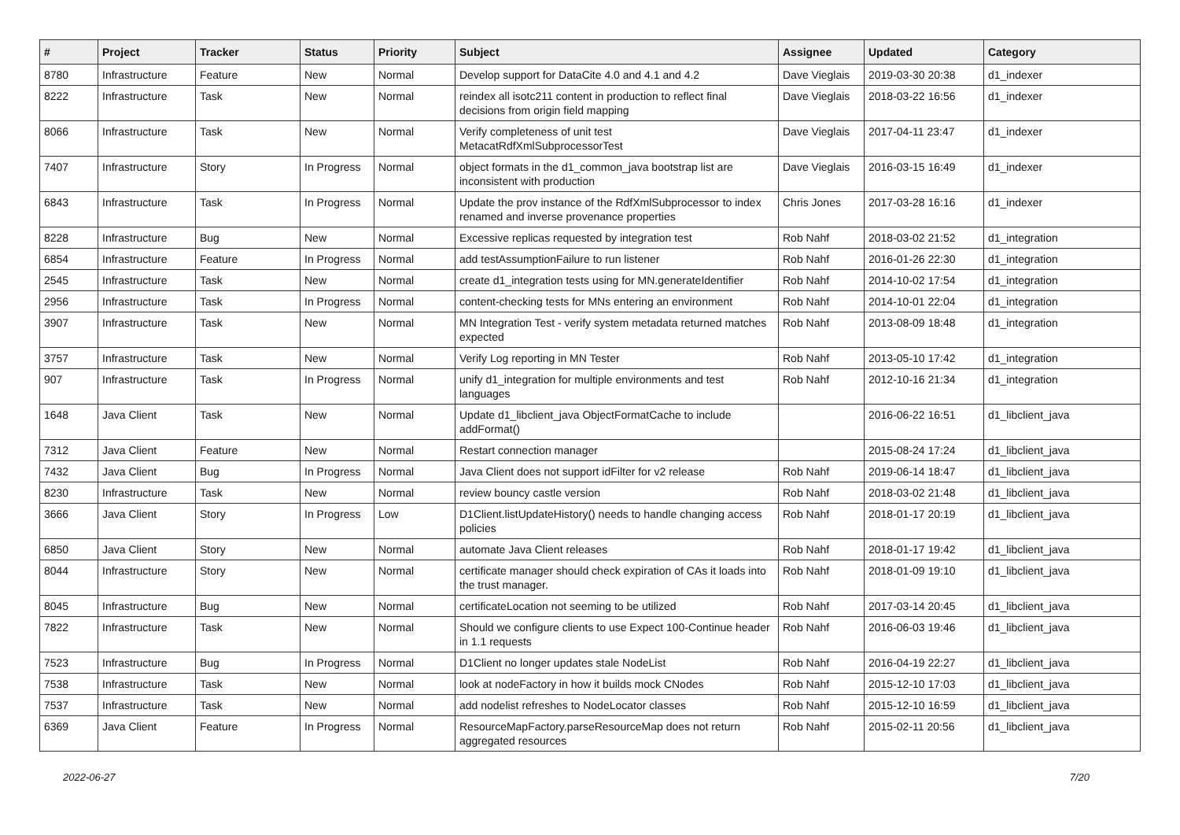| # | Project | Tracker | Status | Priority | Subject | Assignee | Updated | Category |
| --- | --- | --- | --- | --- | --- | --- | --- | --- |
| 8780 | Infrastructure | Feature | New | Normal | Develop support for DataCite 4.0 and 4.1 and 4.2 | Dave Vieglais | 2019-03-30 20:38 | d1_indexer |
| 8222 | Infrastructure | Task | New | Normal | reindex all isotc211 content in production to reflect final decisions from origin field mapping | Dave Vieglais | 2018-03-22 16:56 | d1_indexer |
| 8066 | Infrastructure | Task | New | Normal | Verify completeness of unit test MetacatRdfXmlSubprocessorTest | Dave Vieglais | 2017-04-11 23:47 | d1_indexer |
| 7407 | Infrastructure | Story | In Progress | Normal | object formats in the d1_common_java bootstrap list are inconsistent with production | Dave Vieglais | 2016-03-15 16:49 | d1_indexer |
| 6843 | Infrastructure | Task | In Progress | Normal | Update the prov instance of the RdfXmlSubprocessor to index renamed and inverse provenance properties | Chris Jones | 2017-03-28 16:16 | d1_indexer |
| 8228 | Infrastructure | Bug | New | Normal | Excessive replicas requested by integration test | Rob Nahf | 2018-03-02 21:52 | d1_integration |
| 6854 | Infrastructure | Feature | In Progress | Normal | add testAssumptionFailure to run listener | Rob Nahf | 2016-01-26 22:30 | d1_integration |
| 2545 | Infrastructure | Task | New | Normal | create d1_integration tests using for MN.generateIdentifier | Rob Nahf | 2014-10-02 17:54 | d1_integration |
| 2956 | Infrastructure | Task | In Progress | Normal | content-checking tests for MNs entering an environment | Rob Nahf | 2014-10-01 22:04 | d1_integration |
| 3907 | Infrastructure | Task | New | Normal | MN Integration Test - verify system metadata returned matches expected | Rob Nahf | 2013-08-09 18:48 | d1_integration |
| 3757 | Infrastructure | Task | New | Normal | Verify Log reporting in MN Tester | Rob Nahf | 2013-05-10 17:42 | d1_integration |
| 907 | Infrastructure | Task | In Progress | Normal | unify d1_integration for multiple environments and test languages | Rob Nahf | 2012-10-16 21:34 | d1_integration |
| 1648 | Java Client | Task | New | Normal | Update d1_libclient_java ObjectFormatCache to include addFormat() | | 2016-06-22 16:51 | d1_libclient_java |
| 7312 | Java Client | Feature | New | Normal | Restart connection manager | | 2015-08-24 17:24 | d1_libclient_java |
| 7432 | Java Client | Bug | In Progress | Normal | Java Client does not support idFilter for v2 release | Rob Nahf | 2019-06-14 18:47 | d1_libclient_java |
| 8230 | Infrastructure | Task | New | Normal | review bouncy castle version | Rob Nahf | 2018-03-02 21:48 | d1_libclient_java |
| 3666 | Java Client | Story | In Progress | Low | D1Client.listUpdateHistory() needs to handle changing access policies | Rob Nahf | 2018-01-17 20:19 | d1_libclient_java |
| 6850 | Java Client | Story | New | Normal | automate Java Client releases | Rob Nahf | 2018-01-17 19:42 | d1_libclient_java |
| 8044 | Infrastructure | Story | New | Normal | certificate manager should check expiration of CAs it loads into the trust manager. | Rob Nahf | 2018-01-09 19:10 | d1_libclient_java |
| 8045 | Infrastructure | Bug | New | Normal | certificateLocation not seeming to be utilized | Rob Nahf | 2017-03-14 20:45 | d1_libclient_java |
| 7822 | Infrastructure | Task | New | Normal | Should we configure clients to use Expect 100-Continue header in 1.1 requests | Rob Nahf | 2016-06-03 19:46 | d1_libclient_java |
| 7523 | Infrastructure | Bug | In Progress | Normal | D1Client no longer updates stale NodeList | Rob Nahf | 2016-04-19 22:27 | d1_libclient_java |
| 7538 | Infrastructure | Task | New | Normal | look at nodeFactory in how it builds mock CNodes | Rob Nahf | 2015-12-10 17:03 | d1_libclient_java |
| 7537 | Infrastructure | Task | New | Normal | add nodelist refreshes to NodeLocator classes | Rob Nahf | 2015-12-10 16:59 | d1_libclient_java |
| 6369 | Java Client | Feature | In Progress | Normal | ResourceMapFactory.parseResourceMap does not return aggregated resources | Rob Nahf | 2015-02-11 20:56 | d1_libclient_java |
2022-06-27 7/20